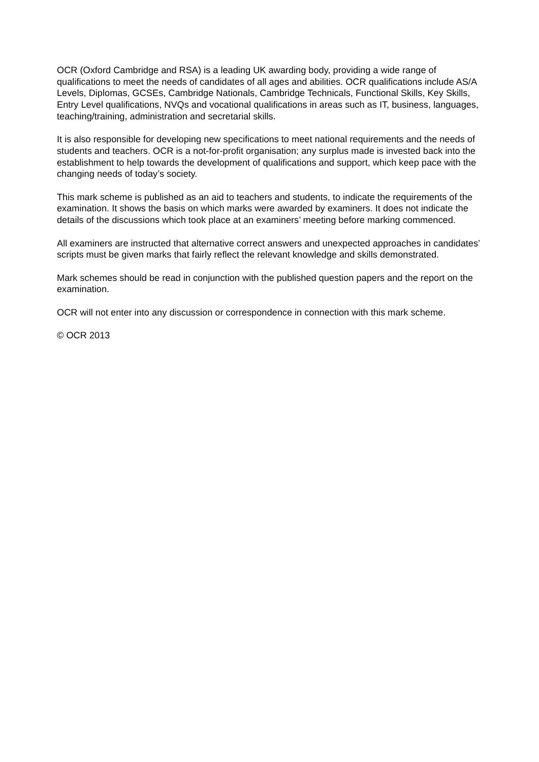OCR (Oxford Cambridge and RSA) is a leading UK awarding body, providing a wide range of qualifications to meet the needs of candidates of all ages and abilities. OCR qualifications include AS/A Levels, Diplomas, GCSEs, Cambridge Nationals, Cambridge Technicals, Functional Skills, Key Skills, Entry Level qualifications, NVQs and vocational qualifications in areas such as IT, business, languages, teaching/training, administration and secretarial skills.
It is also responsible for developing new specifications to meet national requirements and the needs of students and teachers. OCR is a not-for-profit organisation; any surplus made is invested back into the establishment to help towards the development of qualifications and support, which keep pace with the changing needs of today’s society.
This mark scheme is published as an aid to teachers and students, to indicate the requirements of the examination. It shows the basis on which marks were awarded by examiners. It does not indicate the details of the discussions which took place at an examiners’ meeting before marking commenced.
All examiners are instructed that alternative correct answers and unexpected approaches in candidates’ scripts must be given marks that fairly reflect the relevant knowledge and skills demonstrated.
Mark schemes should be read in conjunction with the published question papers and the report on the examination.
OCR will not enter into any discussion or correspondence in connection with this mark scheme.
© OCR 2013